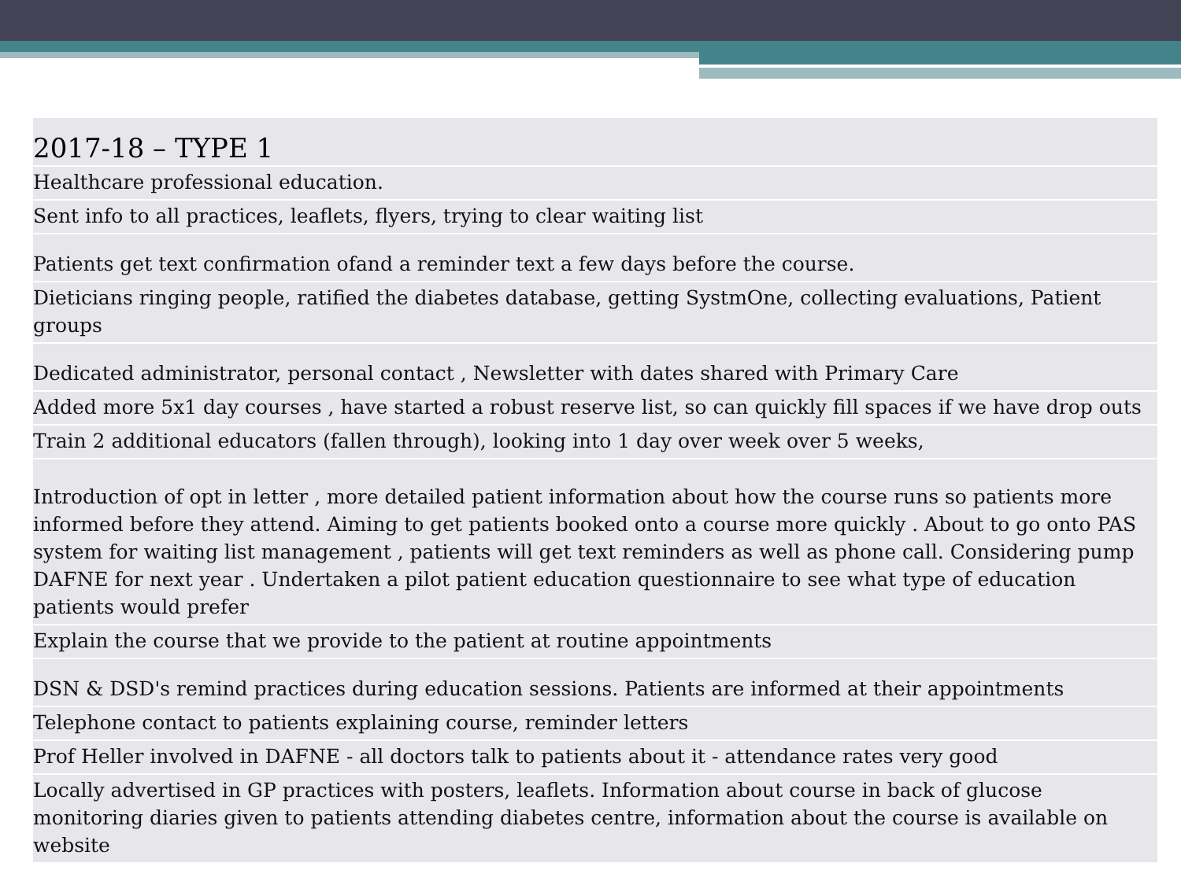| 2017-18 – TYPE 1 |
| --- |
| Healthcare professional education. |
| Sent info to all practices, leaflets, flyers, trying to clear waiting list |
| Patients get text confirmation ofand a reminder text a few days before the course. |
| Dieticians ringing people, ratified the diabetes database, getting SystmOne, collecting evaluations, Patient groups |
| Dedicated administrator, personal contact , Newsletter with dates shared with Primary Care |
| Added more 5x1 day courses , have started a robust reserve list, so can quickly fill spaces if we have drop outs |
| Train 2 additional educators (fallen through), looking into 1 day over week over 5 weeks, |
| Introduction of opt in letter , more detailed patient information about how the course runs so patients more informed before they attend. Aiming to get patients booked onto a course more quickly . About to go onto PAS system for waiting list management , patients will get text reminders as well as phone call. Considering pump DAFNE for next year . Undertaken a pilot patient education questionnaire to see what type of education patients would prefer |
| Explain the course that we provide to the patient at routine appointments |
| DSN & DSD's remind practices during education sessions. Patients are informed at their appointments |
| Telephone contact to patients explaining course, reminder letters |
| Prof Heller involved in DAFNE - all doctors talk to patients about it - attendance rates very good |
| Locally advertised in GP practices with posters, leaflets. Information about course in back of glucose monitoring diaries given to patients attending diabetes centre, information about the course is available on website |